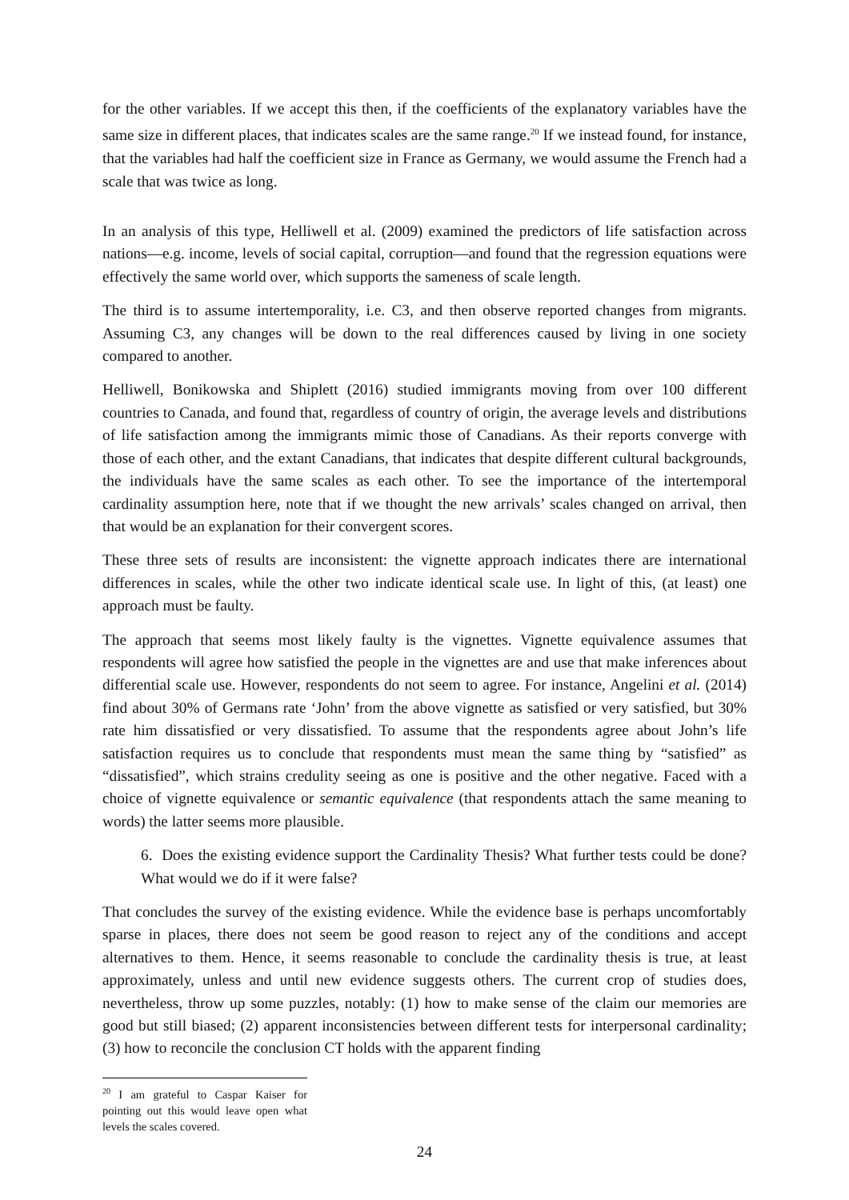for the other variables. If we accept this then, if the coefficients of the explanatory variables have the same size in different places, that indicates scales are the same range.<sup>20</sup> If we instead found, for instance, that the variables had half the coefficient size in France as Germany, we would assume the French had a scale that was twice as long.
In an analysis of this type, Helliwell et al. (2009) examined the predictors of life satisfaction across nations—e.g. income, levels of social capital, corruption—and found that the regression equations were effectively the same world over, which supports the sameness of scale length.
The third is to assume intertemporality, i.e. C3, and then observe reported changes from migrants. Assuming C3, any changes will be down to the real differences caused by living in one society compared to another.
Helliwell, Bonikowska and Shiplett (2016) studied immigrants moving from over 100 different countries to Canada, and found that, regardless of country of origin, the average levels and distributions of life satisfaction among the immigrants mimic those of Canadians. As their reports converge with those of each other, and the extant Canadians, that indicates that despite different cultural backgrounds, the individuals have the same scales as each other. To see the importance of the intertemporal cardinality assumption here, note that if we thought the new arrivals’ scales changed on arrival, then that would be an explanation for their convergent scores.
These three sets of results are inconsistent: the vignette approach indicates there are international differences in scales, while the other two indicate identical scale use. In light of this, (at least) one approach must be faulty.
The approach that seems most likely faulty is the vignettes. Vignette equivalence assumes that respondents will agree how satisfied the people in the vignettes are and use that make inferences about differential scale use. However, respondents do not seem to agree. For instance, Angelini et al. (2014) find about 30% of Germans rate ‘John’ from the above vignette as satisfied or very satisfied, but 30% rate him dissatisfied or very dissatisfied. To assume that the respondents agree about John’s life satisfaction requires us to conclude that respondents must mean the same thing by “satisfied” as “dissatisfied”, which strains credulity seeing as one is positive and the other negative. Faced with a choice of vignette equivalence or semantic equivalence (that respondents attach the same meaning to words) the latter seems more plausible.
6. Does the existing evidence support the Cardinality Thesis? What further tests could be done? What would we do if it were false?
That concludes the survey of the existing evidence. While the evidence base is perhaps uncomfortably sparse in places, there does not seem be good reason to reject any of the conditions and accept alternatives to them. Hence, it seems reasonable to conclude the cardinality thesis is true, at least approximately, unless and until new evidence suggests others. The current crop of studies does, nevertheless, throw up some puzzles, notably: (1) how to make sense of the claim our memories are good but still biased; (2) apparent inconsistencies between different tests for interpersonal cardinality; (3) how to reconcile the conclusion CT holds with the apparent finding
<sup>20</sup> I am grateful to Caspar Kaiser for pointing out this would leave open what levels the scales covered.
24